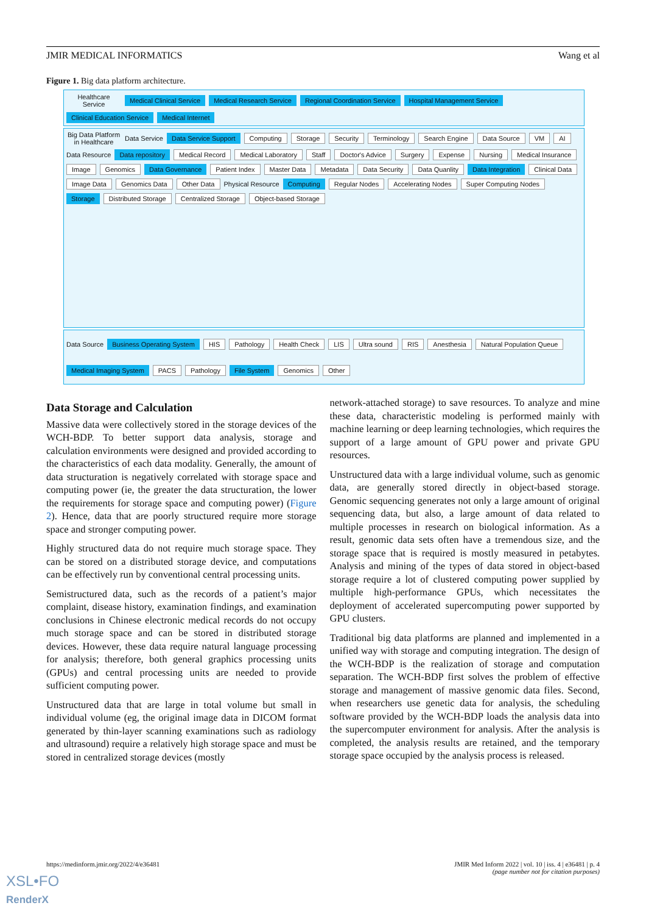JMIR MEDICAL INFORMATICS Wang et al
Figure 1. Big data platform architecture.
Healthcare Service Medical Clinical Service Medical Research Service Regional Coordination Service Hospital Management Service Clinical Education Service Medical Internet
Big Data Platform in Healthcare Data Service Data Service Support Computing Storage Security Terminology Search Engine Data Source VM AI Data Resource Data repository Medical Record Medical Laboratory Staff Doctor's Advice Surgery Expense Nursing Medical Insurance Image Genomics Data Governance Patient Index Master Data Metadata Data Security Data Quanlity Data Integration Clinical Data Image Data Genomics Data Other Data Physical Resource Computing Regular Nodes Accelerating Nodes Super Computing Nodes Storage Distributed Storage Centralized Storage Object-based Storage
Data Source Business Operating System HIS Pathology Health Check LIS Ultra sound RIS Anesthesia Natural Population Queue Medical Imaging System PACS Pathology File System Genomics Other
Data Storage and Calculation
Massive data were collectively stored in the storage devices of the WCH-BDP. To better support data analysis, storage and calculation environments were designed and provided according to the characteristics of each data modality. Generally, the amount of data structuration is negatively correlated with storage space and computing power (ie, the greater the data structuration, the lower the requirements for storage space and computing power) (Figure 2). Hence, data that are poorly structured require more storage space and stronger computing power.
Highly structured data do not require much storage space. They can be stored on a distributed storage device, and computations can be effectively run by conventional central processing units.
Semistructured data, such as the records of a patient’s major complaint, disease history, examination findings, and examination conclusions in Chinese electronic medical records do not occupy much storage space and can be stored in distributed storage devices. However, these data require natural language processing for analysis; therefore, both general graphics processing units (GPUs) and central processing units are needed to provide sufficient computing power.
Unstructured data that are large in total volume but small in individual volume (eg, the original image data in DICOM format generated by thin-layer scanning examinations such as radiology and ultrasound) require a relatively high storage space and must be stored in centralized storage devices (mostly
network-attached storage) to save resources. To analyze and mine these data, characteristic modeling is performed mainly with machine learning or deep learning technologies, which requires the support of a large amount of GPU power and private GPU resources.
Unstructured data with a large individual volume, such as genomic data, are generally stored directly in object-based storage. Genomic sequencing generates not only a large amount of original sequencing data, but also, a large amount of data related to multiple processes in research on biological information. As a result, genomic data sets often have a tremendous size, and the storage space that is required is mostly measured in petabytes. Analysis and mining of the types of data stored in object-based storage require a lot of clustered computing power supplied by multiple high-performance GPUs, which necessitates the deployment of accelerated supercomputing power supported by GPU clusters.
Traditional big data platforms are planned and implemented in a unified way with storage and computing integration. The design of the WCH-BDP is the realization of storage and computation separation. The WCH-BDP first solves the problem of effective storage and management of massive genomic data files. Second, when researchers use genetic data for analysis, the scheduling software provided by the WCH-BDP loads the analysis data into the supercomputer environment for analysis. After the analysis is completed, the analysis results are retained, and the temporary storage space occupied by the analysis process is released.
https://medinform.jmir.org/2022/4/e36481 JMIR Med Inform 2022 | vol. 10 | iss. 4 | e36481 | p. 4
(page number not for citation purposes)
XSL•FO
RenderX